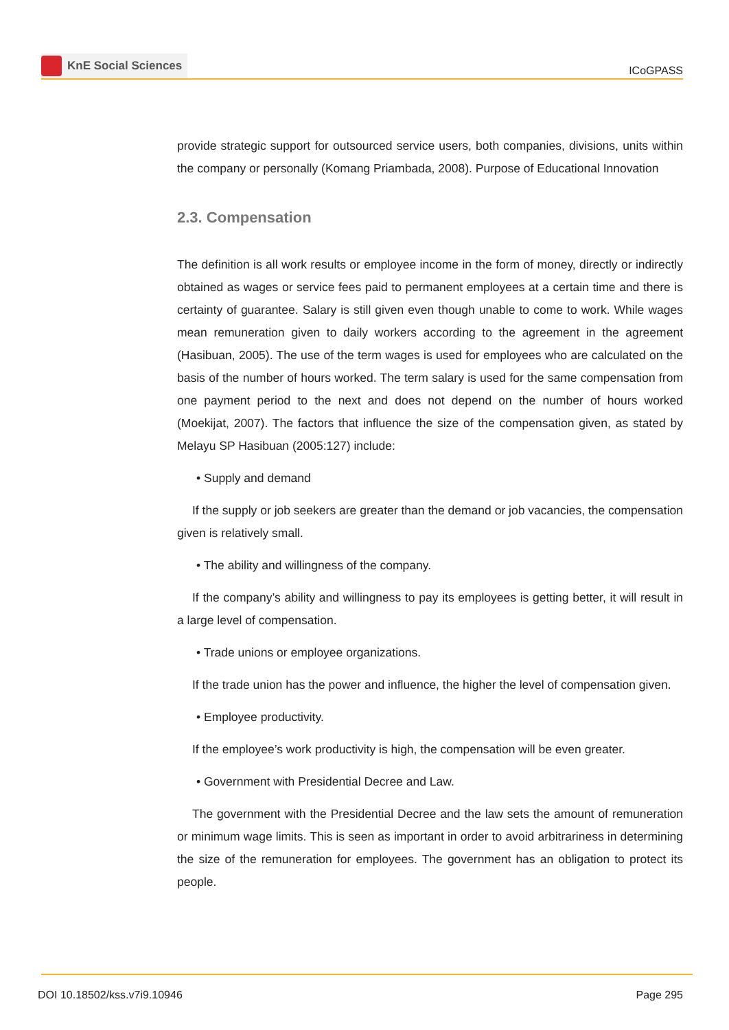KnE Social Sciences
ICoGPASS
provide strategic support for outsourced service users, both companies, divisions, units within the company or personally (Komang Priambada, 2008). Purpose of Educational Innovation
2.3. Compensation
The definition is all work results or employee income in the form of money, directly or indirectly obtained as wages or service fees paid to permanent employees at a certain time and there is certainty of guarantee. Salary is still given even though unable to come to work. While wages mean remuneration given to daily workers according to the agreement in the agreement (Hasibuan, 2005). The use of the term wages is used for employees who are calculated on the basis of the number of hours worked. The term salary is used for the same compensation from one payment period to the next and does not depend on the number of hours worked (Moekijat, 2007). The factors that influence the size of the compensation given, as stated by Melayu SP Hasibuan (2005:127) include:
• Supply and demand
If the supply or job seekers are greater than the demand or job vacancies, the compensation given is relatively small.
• The ability and willingness of the company.
If the company’s ability and willingness to pay its employees is getting better, it will result in a large level of compensation.
• Trade unions or employee organizations.
If the trade union has the power and influence, the higher the level of compensation given.
• Employee productivity.
If the employee’s work productivity is high, the compensation will be even greater.
• Government with Presidential Decree and Law.
The government with the Presidential Decree and the law sets the amount of remuneration or minimum wage limits. This is seen as important in order to avoid arbitrariness in determining the size of the remuneration for employees. The government has an obligation to protect its people.
DOI 10.18502/kss.v7i9.10946 Page 295